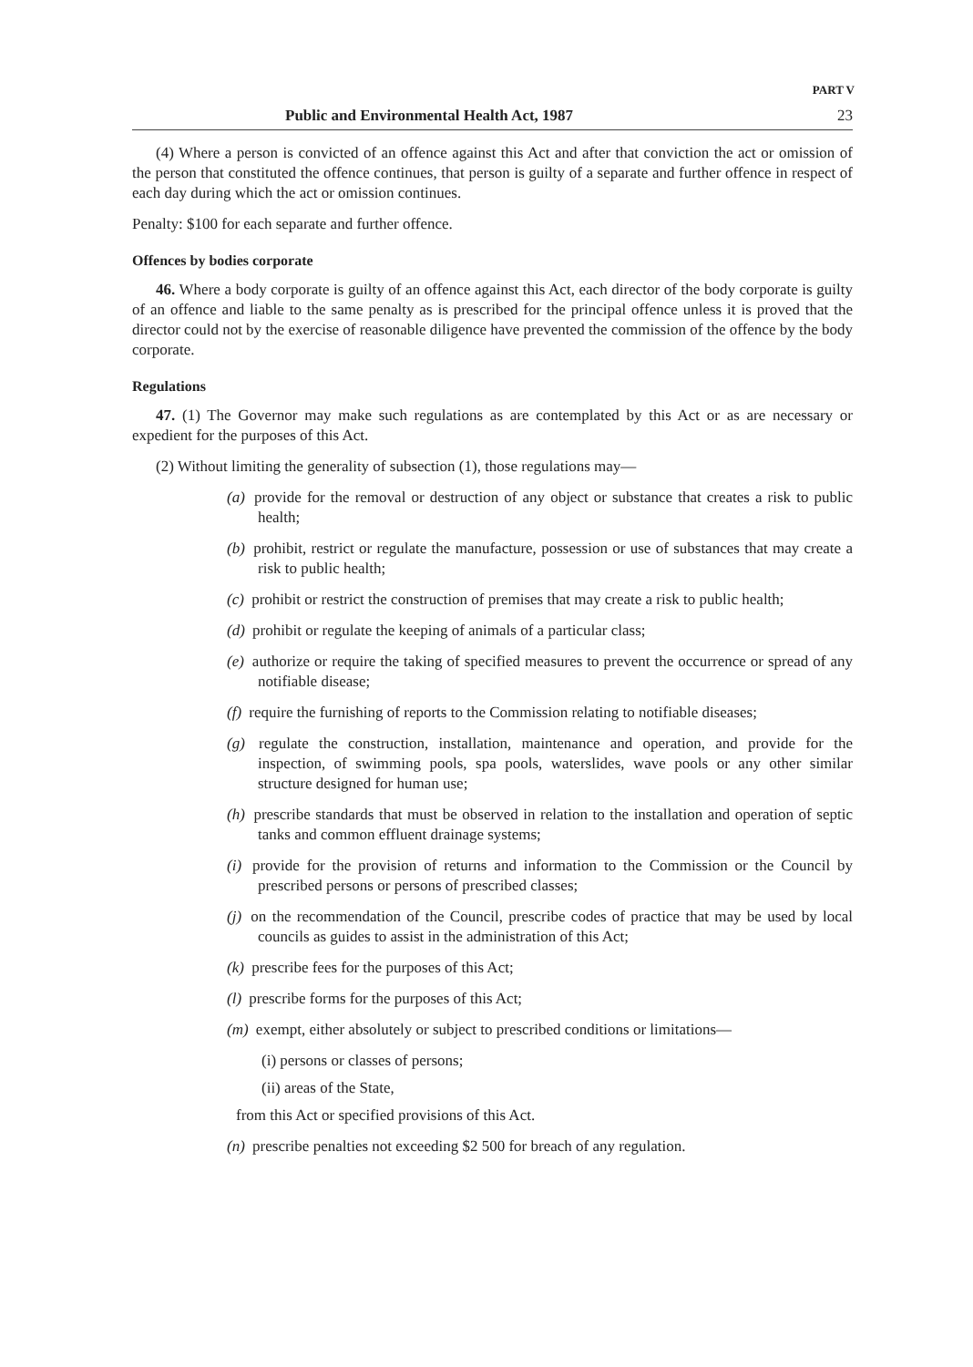PART V
Public and Environmental Health Act, 1987 23
(4) Where a person is convicted of an offence against this Act and after that conviction the act or omission of the person that constituted the offence continues, that person is guilty of a separate and further offence in respect of each day during which the act or omission continues.
Penalty: $100 for each separate and further offence.
Offences by bodies corporate
46. Where a body corporate is guilty of an offence against this Act, each director of the body corporate is guilty of an offence and liable to the same penalty as is prescribed for the principal offence unless it is proved that the director could not by the exercise of reasonable diligence have prevented the commission of the offence by the body corporate.
Regulations
47. (1) The Governor may make such regulations as are contemplated by this Act or as are necessary or expedient for the purposes of this Act.
(2) Without limiting the generality of subsection (1), those regulations may—
(a) provide for the removal or destruction of any object or substance that creates a risk to public health;
(b) prohibit, restrict or regulate the manufacture, possession or use of substances that may create a risk to public health;
(c) prohibit or restrict the construction of premises that may create a risk to public health;
(d) prohibit or regulate the keeping of animals of a particular class;
(e) authorize or require the taking of specified measures to prevent the occurrence or spread of any notifiable disease;
(f) require the furnishing of reports to the Commission relating to notifiable diseases;
(g) regulate the construction, installation, maintenance and operation, and provide for the inspection, of swimming pools, spa pools, waterslides, wave pools or any other similar structure designed for human use;
(h) prescribe standards that must be observed in relation to the installation and operation of septic tanks and common effluent drainage systems;
(i) provide for the provision of returns and information to the Commission or the Council by prescribed persons or persons of prescribed classes;
(j) on the recommendation of the Council, prescribe codes of practice that may be used by local councils as guides to assist in the administration of this Act;
(k) prescribe fees for the purposes of this Act;
(l) prescribe forms for the purposes of this Act;
(m) exempt, either absolutely or subject to prescribed conditions or limitations—
(i) persons or classes of persons;
(ii) areas of the State,
from this Act or specified provisions of this Act.
(n) prescribe penalties not exceeding $2 500 for breach of any regulation.